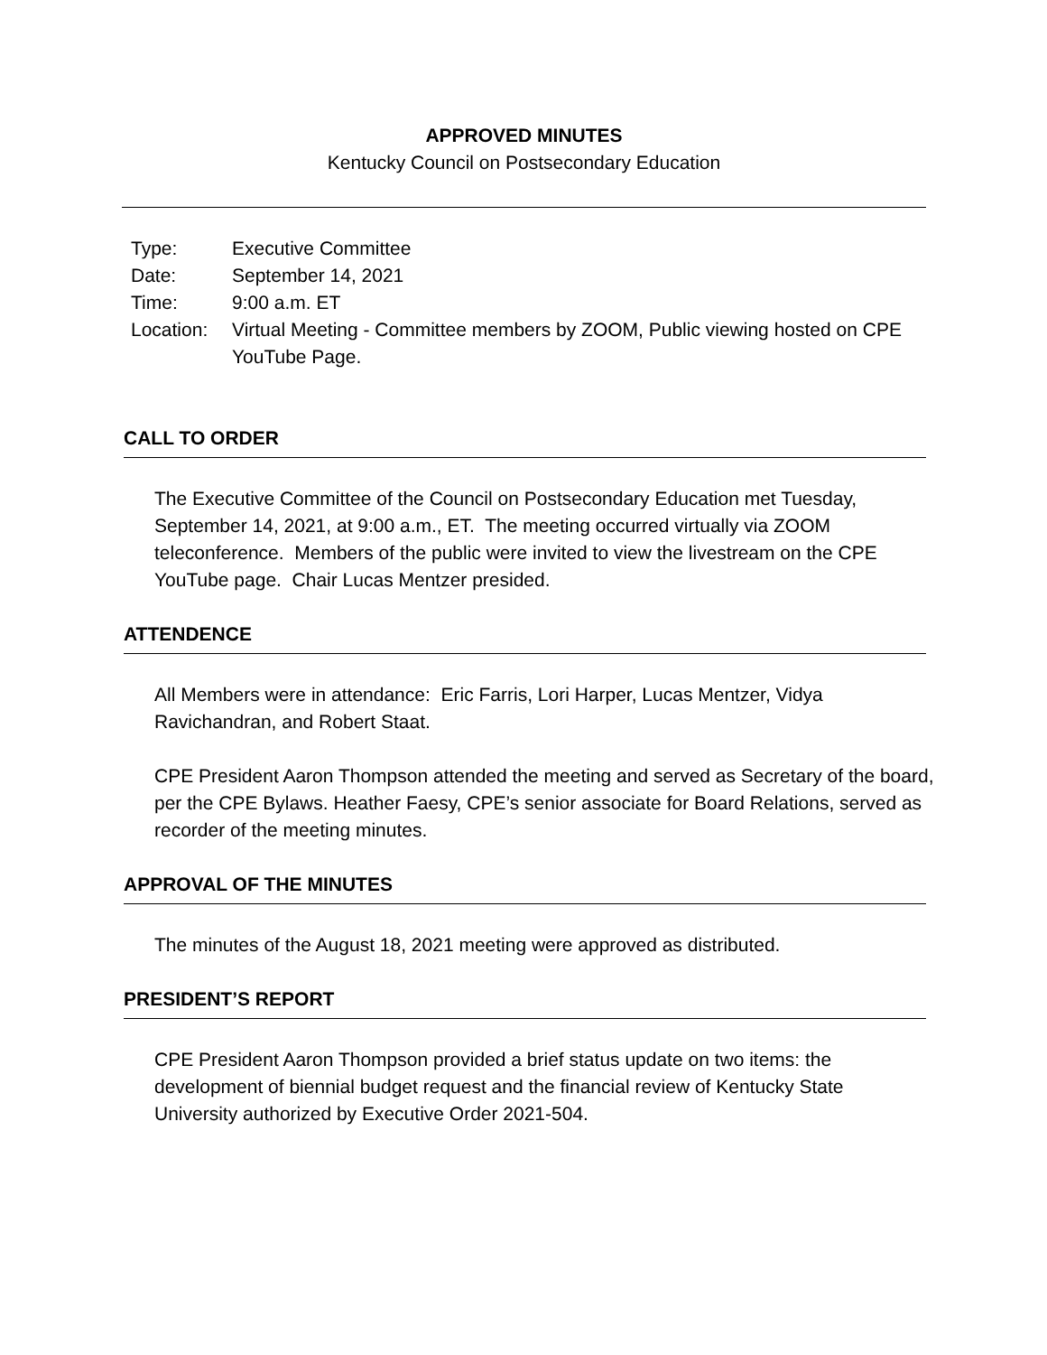APPROVED MINUTES
Kentucky Council on Postsecondary Education
| Type: | Executive Committee |
| Date: | September 14, 2021 |
| Time: | 9:00 a.m. ET |
| Location: | Virtual Meeting - Committee members by ZOOM, Public viewing hosted on CPE YouTube Page. |
CALL TO ORDER
The Executive Committee of the Council on Postsecondary Education met Tuesday, September 14, 2021, at 9:00 a.m., ET. The meeting occurred virtually via ZOOM teleconference. Members of the public were invited to view the livestream on the CPE YouTube page. Chair Lucas Mentzer presided.
ATTENDENCE
All Members were in attendance: Eric Farris, Lori Harper, Lucas Mentzer, Vidya Ravichandran, and Robert Staat.
CPE President Aaron Thompson attended the meeting and served as Secretary of the board, per the CPE Bylaws. Heather Faesy, CPE’s senior associate for Board Relations, served as recorder of the meeting minutes.
APPROVAL OF THE MINUTES
The minutes of the August 18, 2021 meeting were approved as distributed.
PRESIDENT’S REPORT
CPE President Aaron Thompson provided a brief status update on two items: the development of biennial budget request and the financial review of Kentucky State University authorized by Executive Order 2021-504.